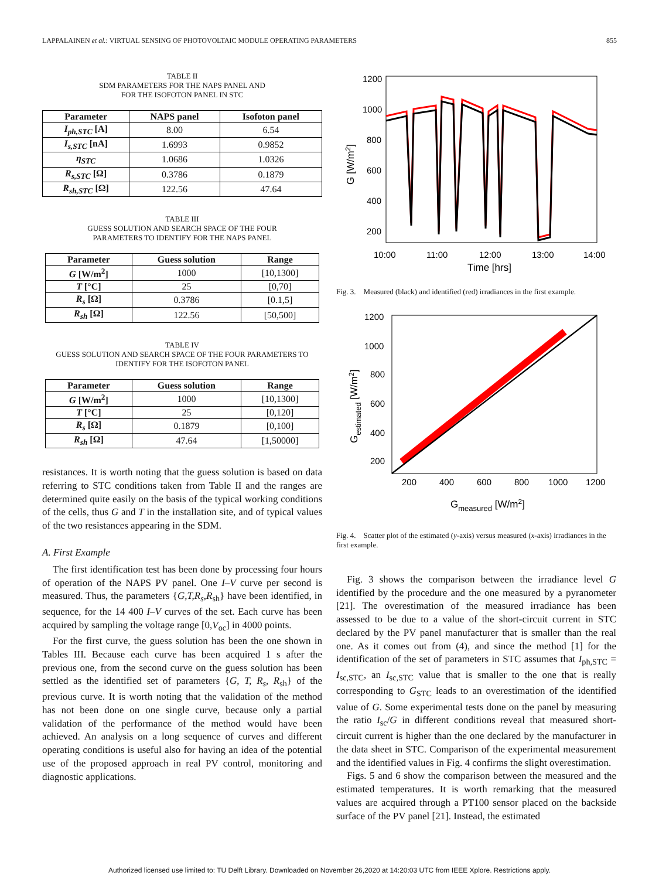LAPPALAINEN et al.: VIRTUAL SENSING OF PHOTOVOLTAIC MODULE OPERATING PARAMETERS 855
TABLE II
SDM PARAMETERS FOR THE NAPS PANEL AND
FOR THE ISOFOTON PANEL IN STC
| Parameter | NAPS panel | Isofoton panel |
| --- | --- | --- |
| I<sub>ph,STC</sub> [A] | 8.00 | 6.54 |
| I<sub>s,STC</sub> [nA] | 1.6993 | 0.9852 |
| η<sub>STC</sub> | 1.0686 | 1.0326 |
| R<sub>s,STC</sub> [Ω] | 0.3786 | 0.1879 |
| R<sub>sh,STC</sub> [Ω] | 122.56 | 47.64 |
TABLE III
GUESS SOLUTION AND SEARCH SPACE OF THE FOUR
PARAMETERS TO IDENTIFY FOR THE NAPS PANEL
| Parameter | Guess solution | Range |
| --- | --- | --- |
| G [W/m<sup>2</sup>] | 1000 | [10,1300] |
| T [°C] | 25 | [0,70] |
| R<sub>s</sub> [Ω] | 0.3786 | [0.1,5] |
| R<sub>sh</sub> [Ω] | 122.56 | [50,500] |
TABLE IV
GUESS SOLUTION AND SEARCH SPACE OF THE FOUR PARAMETERS TO
IDENTIFY FOR THE ISOFOTON PANEL
| Parameter | Guess solution | Range |
| --- | --- | --- |
| G [W/m<sup>2</sup>] | 1000 | [10,1300] |
| T [°C] | 25 | [0,120] |
| R<sub>s</sub> [Ω] | 0.1879 | [0,100] |
| R<sub>sh</sub> [Ω] | 47.64 | [1,50000] |
resistances. It is worth noting that the guess solution is based on data referring to STC conditions taken from Table II and the ranges are determined quite easily on the basis of the typical working conditions of the cells, thus G and T in the installation site, and of typical values of the two resistances appearing in the SDM.
A. First Example
The first identification test has been done by processing four hours of operation of the NAPS PV panel. One I–V curve per second is measured. Thus, the parameters {G,T,R<sub>s</sub>,R<sub>sh</sub>} have been identified, in sequence, for the 14 400 I–V curves of the set. Each curve has been acquired by sampling the voltage range [0,V<sub>oc</sub>] in 4000 points.
For the first curve, the guess solution has been the one shown in Tables III. Because each curve has been acquired 1 s after the previous one, from the second curve on the guess solution has been settled as the identified set of parameters {G, T, R<sub>s</sub>, R<sub>sh</sub>} of the previous curve. It is worth noting that the validation of the method has not been done on one single curve, because only a partial validation of the performance of the method would have been achieved. An analysis on a long sequence of curves and different operating conditions is useful also for having an idea of the potential use of the proposed approach in real PV control, monitoring and diagnostic applications.
1200
1000
800
600
400
200
10:00
11:00
12:00
13:00
14:00
Time [hrs]
G [W/m2]
Fig. 3. Measured (black) and identified (red) irradiances in the first example.
1200
1000
800
600
400
200
200
400
600
800
1000
1200
Gmeasured [W/m2]
Gestimated [W/m2]
Fig. 4. Scatter plot of the estimated (y-axis) versus measured (x-axis) irradiances in the first example.
Fig. 3 shows the comparison between the irradiance level G identified by the procedure and the one measured by a pyranometer [21]. The overestimation of the measured irradiance has been assessed to be due to a value of the short-circuit current in STC declared by the PV panel manufacturer that is smaller than the real one. As it comes out from (4), and since the method [1] for the identification of the set of parameters in STC assumes that I<sub>ph,STC</sub> = I<sub>sc,STC</sub>, an I<sub>sc,STC</sub> value that is smaller to the one that is really corresponding to G<sub>STC</sub> leads to an overestimation of the identified value of G. Some experimental tests done on the panel by measuring the ratio I<sub>sc</sub>/G in different conditions reveal that measured short-circuit current is higher than the one declared by the manufacturer in the data sheet in STC. Comparison of the experimental measurement and the identified values in Fig. 4 confirms the slight overestimation.
Figs. 5 and 6 show the comparison between the measured and the estimated temperatures. It is worth remarking that the measured values are acquired through a PT100 sensor placed on the backside surface of the PV panel [21]. Instead, the estimated
Authorized licensed use limited to: TU Delft Library. Downloaded on November 26,2020 at 14:20:03 UTC from IEEE Xplore. Restrictions apply.